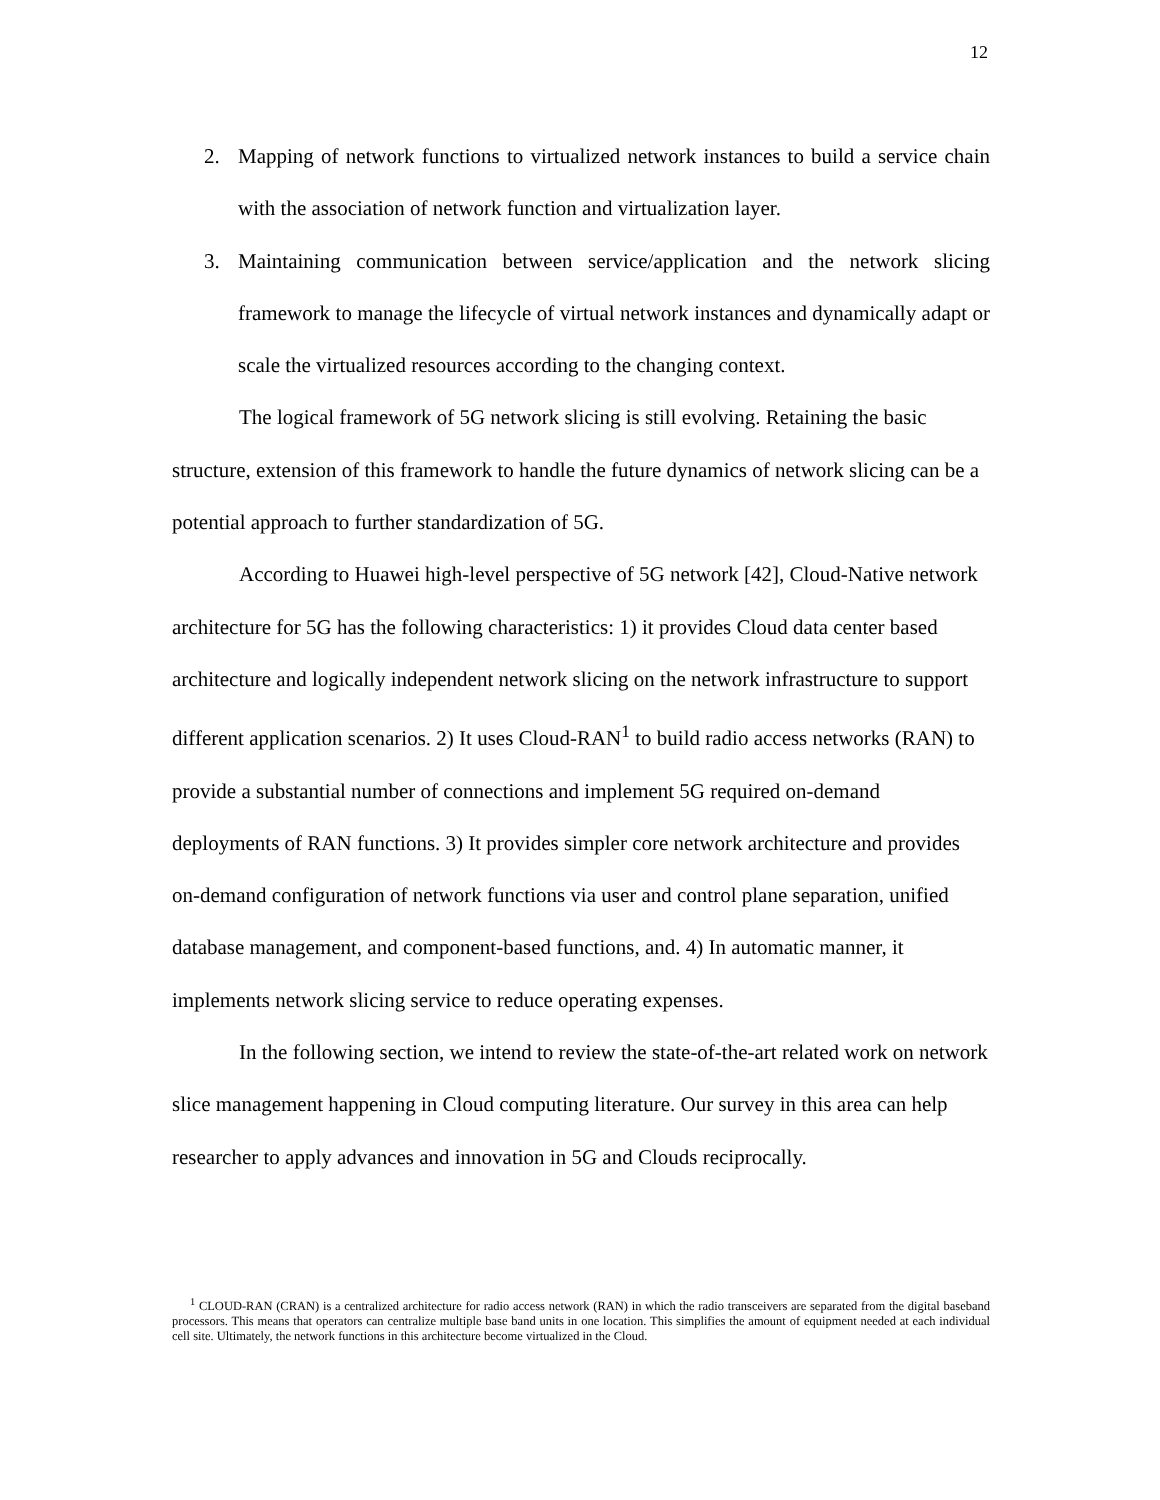12
2. Mapping of network functions to virtualized network instances to build a service chain with the association of network function and virtualization layer.
3. Maintaining communication between service/application and the network slicing framework to manage the lifecycle of virtual network instances and dynamically adapt or scale the virtualized resources according to the changing context.
The logical framework of 5G network slicing is still evolving. Retaining the basic structure, extension of this framework to handle the future dynamics of network slicing can be a potential approach to further standardization of 5G.
According to Huawei high-level perspective of 5G network [42], Cloud-Native network architecture for 5G has the following characteristics: 1) it provides Cloud data center based architecture and logically independent network slicing on the network infrastructure to support different application scenarios. 2) It uses Cloud-RAN<sup>1</sup> to build radio access networks (RAN) to provide a substantial number of connections and implement 5G required on-demand deployments of RAN functions. 3) It provides simpler core network architecture and provides on-demand configuration of network functions via user and control plane separation, unified database management, and component-based functions, and. 4) In automatic manner, it implements network slicing service to reduce operating expenses.
In the following section, we intend to review the state-of-the-art related work on network slice management happening in Cloud computing literature. Our survey in this area can help researcher to apply advances and innovation in 5G and Clouds reciprocally.
<sup>1</sup> CLOUD-RAN (CRAN) is a centralized architecture for radio access network (RAN) in which the radio transceivers are separated from the digital baseband processors. This means that operators can centralize multiple base band units in one location. This simplifies the amount of equipment needed at each individual cell site. Ultimately, the network functions in this architecture become virtualized in the Cloud.